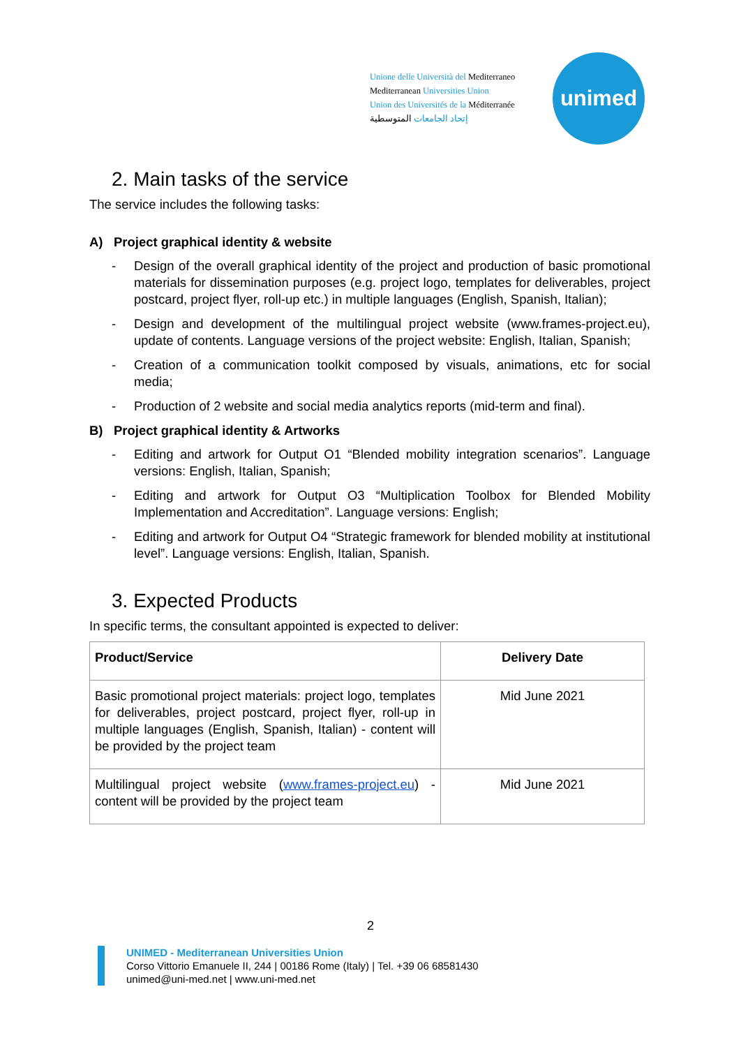Unione delle Università del Mediterraneo
Mediterranean Universities Union
Union des Universités de la Méditerranée
إتحاد الجامعات المتوسطية
unimed
2. Main tasks of the service
The service includes the following tasks:
A) Project graphical identity & website
- Design of the overall graphical identity of the project and production of basic promotional materials for dissemination purposes (e.g. project logo, templates for deliverables, project postcard, project flyer, roll-up etc.) in multiple languages (English, Spanish, Italian);
- Design and development of the multilingual project website (www.frames-project.eu), update of contents. Language versions of the project website: English, Italian, Spanish;
- Creation of a communication toolkit composed by visuals, animations, etc for social media;
- Production of 2 website and social media analytics reports (mid-term and final).
B) Project graphical identity & Artworks
- Editing and artwork for Output O1 “Blended mobility integration scenarios”. Language versions: English, Italian, Spanish;
- Editing and artwork for Output O3 “Multiplication Toolbox for Blended Mobility Implementation and Accreditation”. Language versions: English;
- Editing and artwork for Output O4 “Strategic framework for blended mobility at institutional level”. Language versions: English, Italian, Spanish.
3. Expected Products
In specific terms, the consultant appointed is expected to deliver:
| Product/Service | Delivery Date |
| --- | --- |
| Basic promotional project materials: project logo, templates for deliverables, project postcard, project flyer, roll-up in multiple languages (English, Spanish, Italian) - content will be provided by the project team | Mid June 2021 |
| Multilingual project website ( www.frames-project.eu ) - content will be provided by the project team | Mid June 2021 |
2
UNIMED - Mediterranean Universities Union
Corso Vittorio Emanuele II, 244 | 00186 Rome (Italy) | Tel. +39 06 68581430
unimed@uni-med.net | www.uni-med.net